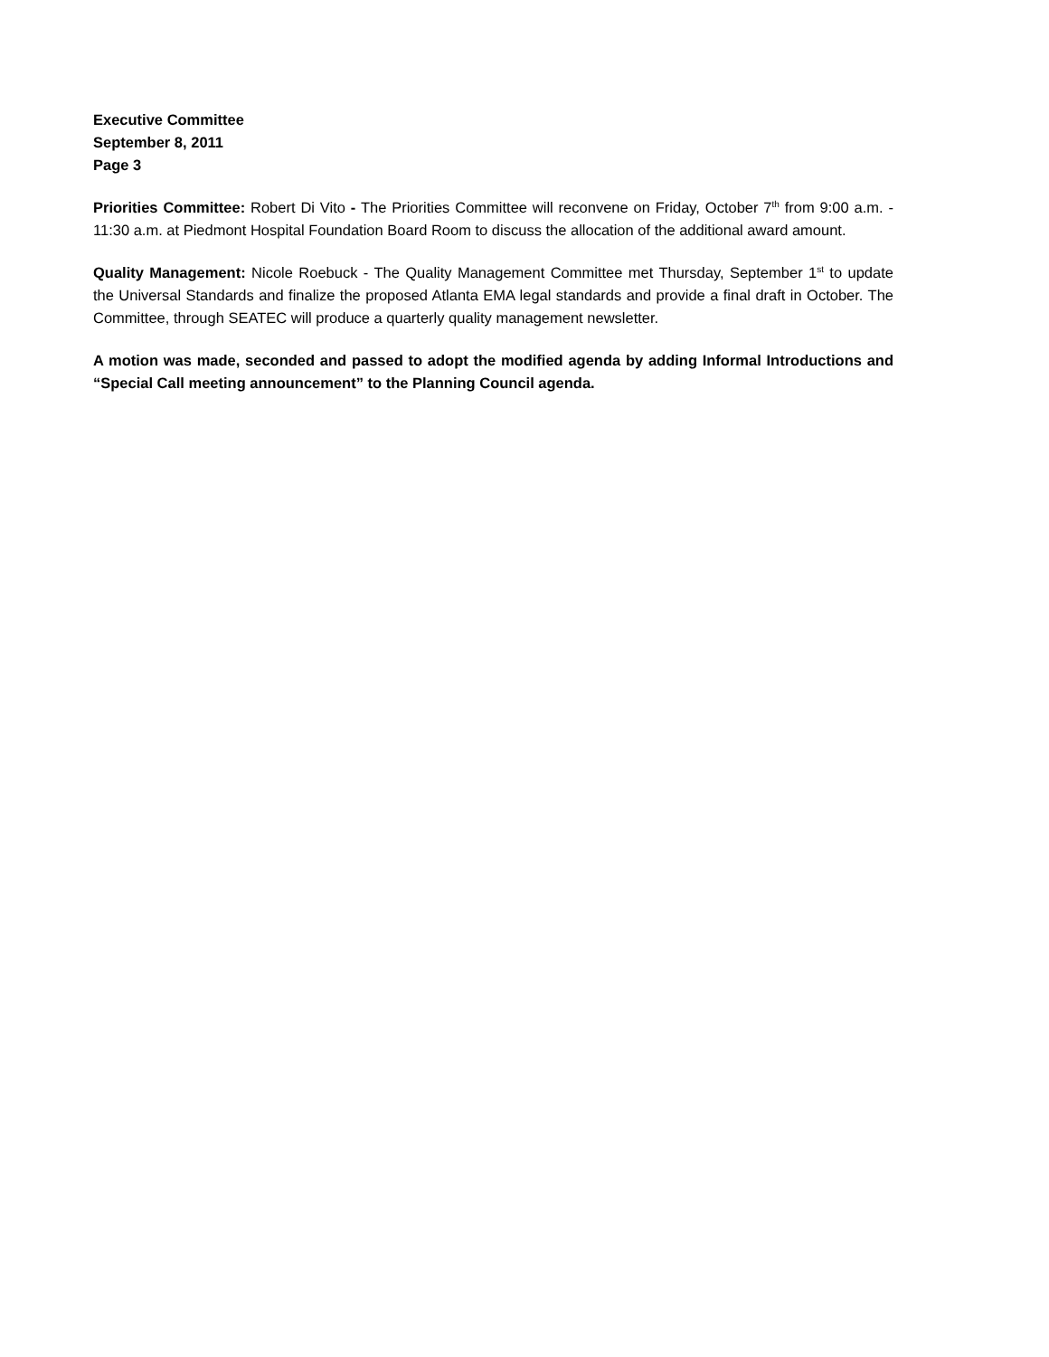Executive Committee
September 8, 2011
Page 3
Priorities Committee: Robert Di Vito - The Priorities Committee will reconvene on Friday, October 7<sup>th</sup> from 9:00 a.m. - 11:30 a.m. at Piedmont Hospital Foundation Board Room to discuss the allocation of the additional award amount.
Quality Management: Nicole Roebuck - The Quality Management Committee met Thursday, September 1<sup>st</sup> to update the Universal Standards and finalize the proposed Atlanta EMA legal standards and provide a final draft in October. The Committee, through SEATEC will produce a quarterly quality management newsletter.
A motion was made, seconded and passed to adopt the modified agenda by adding Informal Introductions and “Special Call meeting announcement” to the Planning Council agenda.